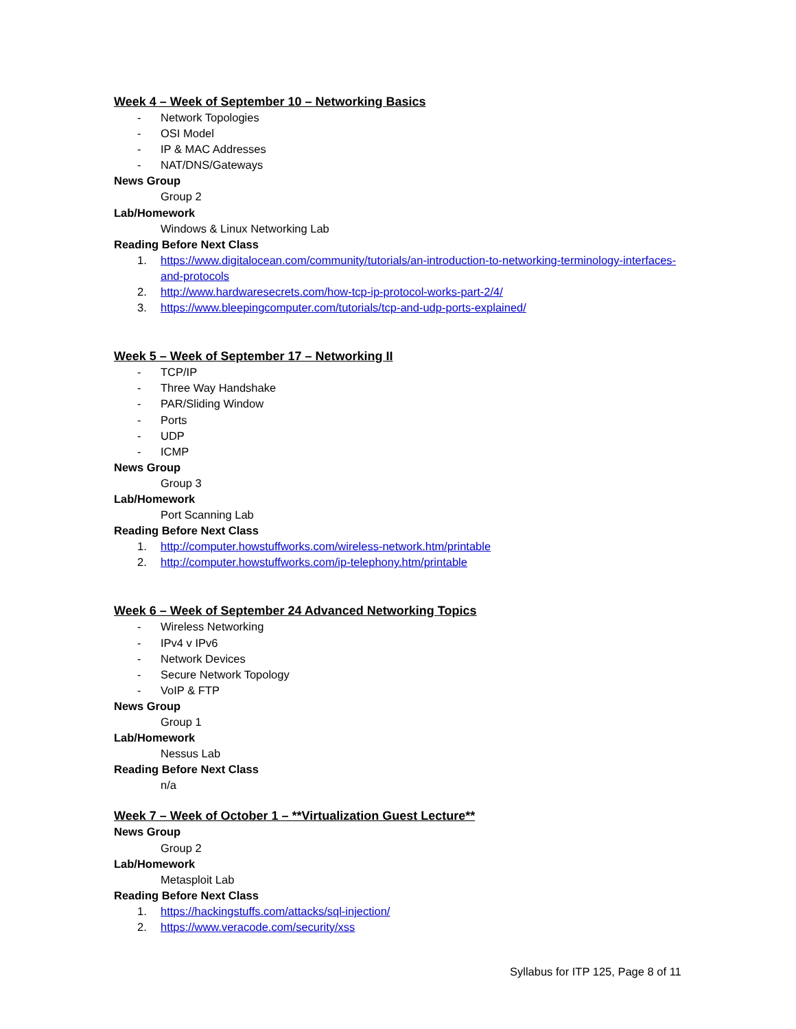Week 4 – Week of September 10 – Networking Basics
- Network Topologies
- OSI Model
- IP & MAC Addresses
- NAT/DNS/Gateways
News Group
Group 2
Lab/Homework
Windows & Linux Networking Lab
Reading Before Next Class
1. https://www.digitalocean.com/community/tutorials/an-introduction-to-networking-terminology-interfaces-and-protocols
2. http://www.hardwaresecrets.com/how-tcp-ip-protocol-works-part-2/4/
3. https://www.bleepingcomputer.com/tutorials/tcp-and-udp-ports-explained/
Week 5 – Week of September 17 – Networking II
- TCP/IP
- Three Way Handshake
- PAR/Sliding Window
- Ports
- UDP
- ICMP
News Group
Group 3
Lab/Homework
Port Scanning Lab
Reading Before Next Class
1. http://computer.howstuffworks.com/wireless-network.htm/printable
2. http://computer.howstuffworks.com/ip-telephony.htm/printable
Week 6 – Week of September 24 Advanced Networking Topics
- Wireless Networking
- IPv4 v IPv6
- Network Devices
- Secure Network Topology
- VoIP & FTP
News Group
Group 1
Lab/Homework
Nessus Lab
Reading Before Next Class
n/a
Week 7 – Week of October 1 – **Virtualization Guest Lecture**
News Group
Group 2
Lab/Homework
Metasploit Lab
Reading Before Next Class
1. https://hackingstuffs.com/attacks/sql-injection/
2. https://www.veracode.com/security/xss
Syllabus for ITP 125, Page 8 of 11